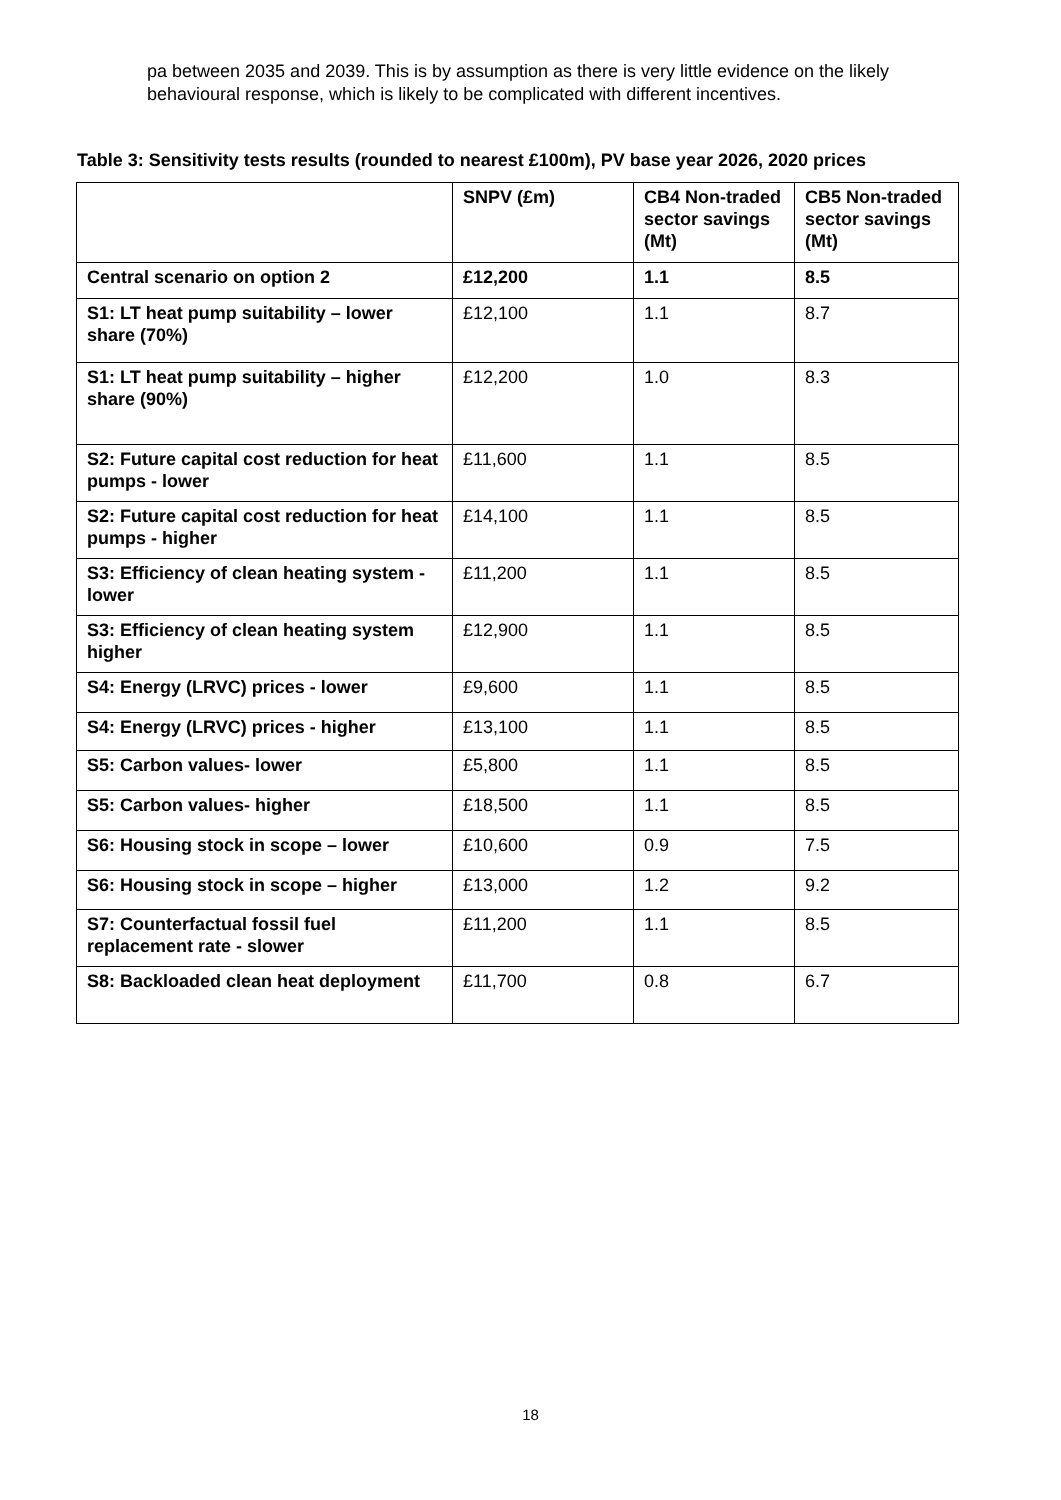pa between 2035 and 2039. This is by assumption as there is very little evidence on the likely behavioural response, which is likely to be complicated with different incentives.
Table 3: Sensitivity tests results (rounded to nearest £100m), PV base year 2026, 2020 prices
| | SNPV (£m) | CB4 Non-traded sector savings (Mt) | CB5 Non-traded sector savings (Mt) |
| --- | --- | --- | --- |
| Central scenario on option 2 | £12,200 | 1.1 | 8.5 |
| S1: LT heat pump suitability – lower share (70%) | £12,100 | 1.1 | 8.7 |
| S1: LT heat pump suitability – higher share (90%) | £12,200 | 1.0 | 8.3 |
| S2: Future capital cost reduction for heat pumps - lower | £11,600 | 1.1 | 8.5 |
| S2: Future capital cost reduction for heat pumps - higher | £14,100 | 1.1 | 8.5 |
| S3: Efficiency of clean heating system - lower | £11,200 | 1.1 | 8.5 |
| S3: Efficiency of clean heating system higher | £12,900 | 1.1 | 8.5 |
| S4: Energy (LRVC) prices - lower | £9,600 | 1.1 | 8.5 |
| S4: Energy (LRVC) prices - higher | £13,100 | 1.1 | 8.5 |
| S5: Carbon values- lower | £5,800 | 1.1 | 8.5 |
| S5: Carbon values- higher | £18,500 | 1.1 | 8.5 |
| S6: Housing stock in scope – lower | £10,600 | 0.9 | 7.5 |
| S6: Housing stock in scope – higher | £13,000 | 1.2 | 9.2 |
| S7: Counterfactual fossil fuel replacement rate - slower | £11,200 | 1.1 | 8.5 |
| S8: Backloaded clean heat deployment | £11,700 | 0.8 | 6.7 |
18